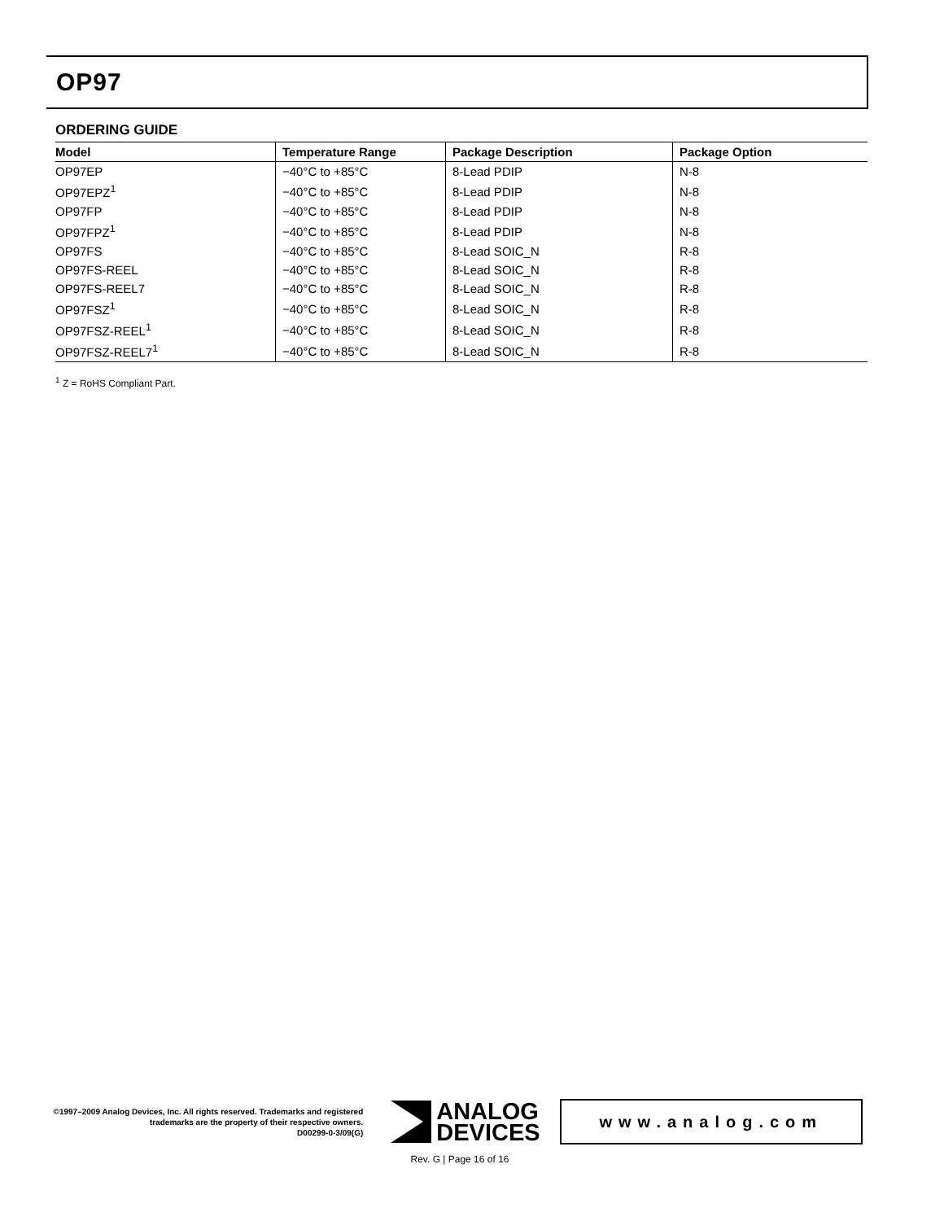OP97
ORDERING GUIDE
| Model | Temperature Range | Package Description | Package Option |
| --- | --- | --- | --- |
| OP97EP | −40°C to +85°C | 8-Lead PDIP | N-8 |
| OP97EPZ<sup>1</sup> | −40°C to +85°C | 8-Lead PDIP | N-8 |
| OP97FP | −40°C to +85°C | 8-Lead PDIP | N-8 |
| OP97FPZ<sup>1</sup> | −40°C to +85°C | 8-Lead PDIP | N-8 |
| OP97FS | −40°C to +85°C | 8-Lead SOIC_N | R-8 |
| OP97FS-REEL | −40°C to +85°C | 8-Lead SOIC_N | R-8 |
| OP97FS-REEL7 | −40°C to +85°C | 8-Lead SOIC_N | R-8 |
| OP97FSZ<sup>1</sup> | −40°C to +85°C | 8-Lead SOIC_N | R-8 |
| OP97FSZ-REEL<sup>1</sup> | −40°C to +85°C | 8-Lead SOIC_N | R-8 |
| OP97FSZ-REEL7<sup>1</sup> | −40°C to +85°C | 8-Lead SOIC_N | R-8 |
<sup>1</sup> Z = RoHS Compliant Part.
©1997–2009 Analog Devices, Inc. All rights reserved. Trademarks and registered trademarks are the property of their respective owners.
D00299-0-3/09(G)
ANALOG
DEVICES
www.analog.com
Rev. G | Page 16 of 16